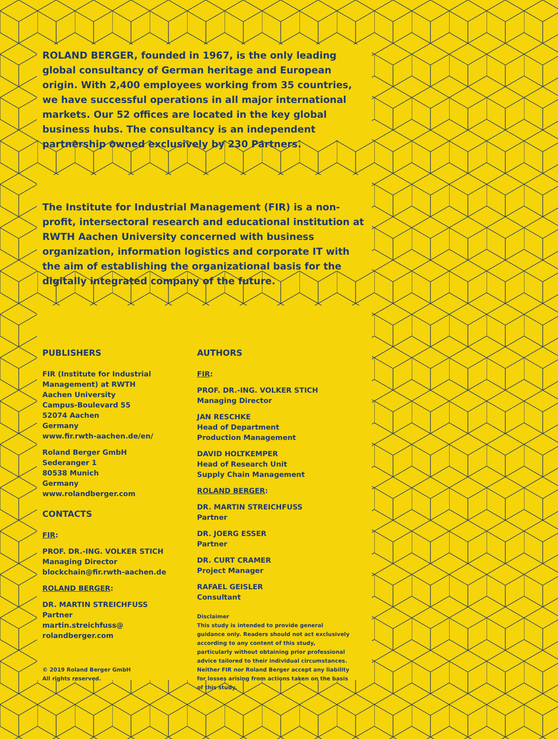ROLAND BERGER, founded in 1967, is the only leading global consultancy of German heritage and European origin. With 2,400 employees working from 35 countries, we have successful operations in all major international markets. Our 52 offices are located in the key global business hubs. The consultancy is an independent partnership owned exclusively by 230 Partners.
The Institute for Industrial Management (FIR) is a non-profit, intersectoral research and educational institution at RWTH Aachen University concerned with business organization, information logistics and corporate IT with the aim of establishing the organizational basis for the digitally integrated company of the future.
PUBLISHERS
FIR (Institute for Industrial
Management) at RWTH
Aachen University
Campus-Boulevard 55
52074 Aachen
Germany
www.fir.rwth-aachen.de/en/
Roland Berger GmbH
Sederanger 1
80538 Munich
Germany
www.rolandberger.com
CONTACTS
FIR:
PROF. DR.-ING. VOLKER STICH
Managing Director
blockchain@fir.rwth-aachen.de
ROLAND BERGER:
DR. MARTIN STREICHFUSS
Partner
martin.streichfuss@
rolandberger.com
© 2019 Roland Berger GmbH
All rights reserved.
AUTHORS
FIR:
PROF. DR.-ING. VOLKER STICH
Managing Director
JAN RESCHKE
Head of Department
Production Management
DAVID HOLTKEMPER
Head of Research Unit
Supply Chain Management
ROLAND BERGER:
DR. MARTIN STREICHFUSS
Partner
DR. JOERG ESSER
Partner
DR. CURT CRAMER
Project Manager
RAFAEL GEISLER
Consultant
Disclaimer
This study is intended to provide general guidance only. Readers should not act exclusively according to any content of this study, particularly without obtaining prior professional advice tailored to their individual circumstances. Neither FIR nor Roland Berger accept any liability for losses arising from actions taken on the basis of this study.